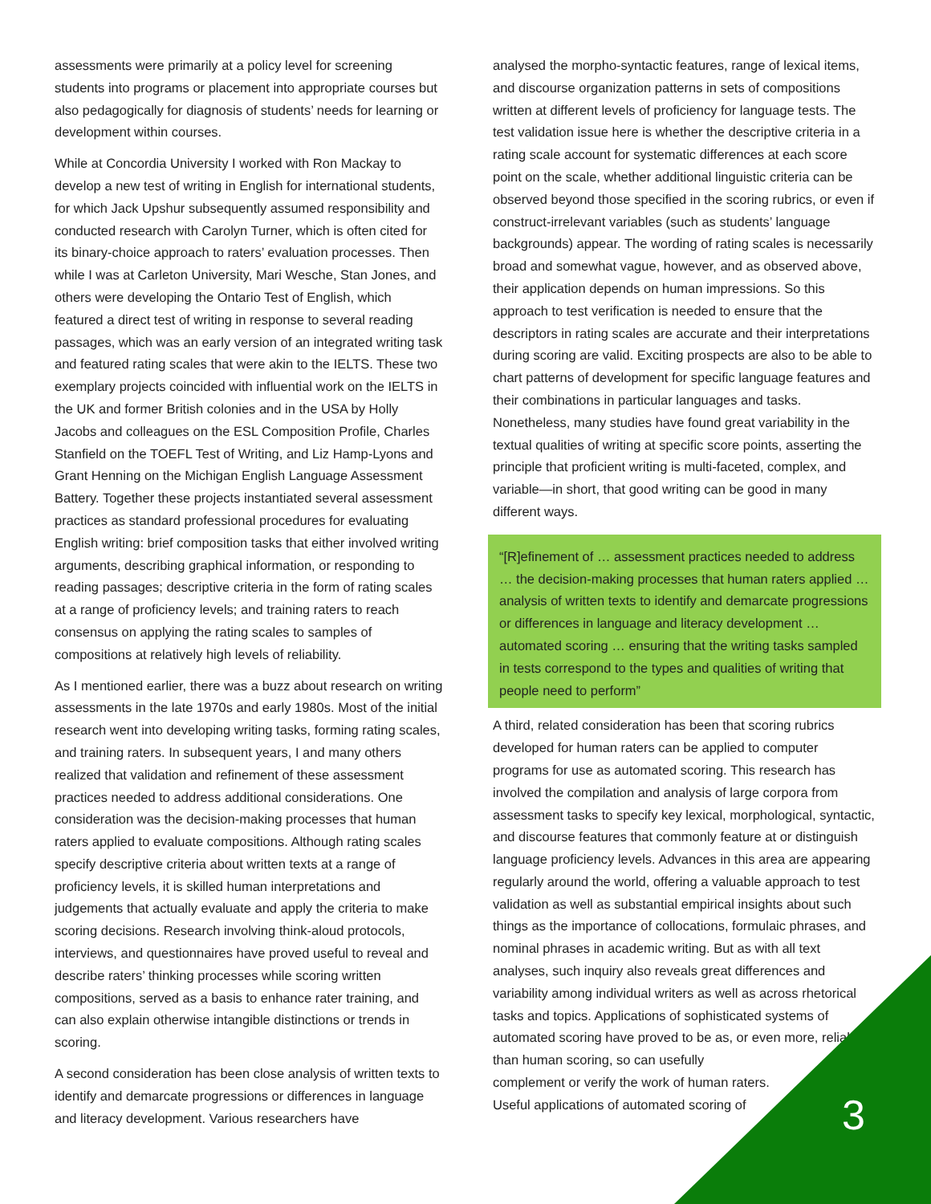assessments were primarily at a policy level for screening students into programs or placement into appropriate courses but also pedagogically for diagnosis of students’ needs for learning or development within courses.
While at Concordia University I worked with Ron Mackay to develop a new test of writing in English for international students, for which Jack Upshur subsequently assumed responsibility and conducted research with Carolyn Turner, which is often cited for its binary-choice approach to raters’ evaluation processes. Then while I was at Carleton University, Mari Wesche, Stan Jones, and others were developing the Ontario Test of English, which featured a direct test of writing in response to several reading passages, which was an early version of an integrated writing task and featured rating scales that were akin to the IELTS. These two exemplary projects coincided with influential work on the IELTS in the UK and former British colonies and in the USA by Holly Jacobs and colleagues on the ESL Composition Profile, Charles Stanfield on the TOEFL Test of Writing, and Liz Hamp-Lyons and Grant Henning on the Michigan English Language Assessment Battery. Together these projects instantiated several assessment practices as standard professional procedures for evaluating English writing: brief composition tasks that either involved writing arguments, describing graphical information, or responding to reading passages; descriptive criteria in the form of rating scales at a range of proficiency levels; and training raters to reach consensus on applying the rating scales to samples of compositions at relatively high levels of reliability.
As I mentioned earlier, there was a buzz about research on writing assessments in the late 1970s and early 1980s. Most of the initial research went into developing writing tasks, forming rating scales, and training raters. In subsequent years, I and many others realized that validation and refinement of these assessment practices needed to address additional considerations. One consideration was the decision-making processes that human raters applied to evaluate compositions. Although rating scales specify descriptive criteria about written texts at a range of proficiency levels, it is skilled human interpretations and judgements that actually evaluate and apply the criteria to make scoring decisions. Research involving think-aloud protocols, interviews, and questionnaires have proved useful to reveal and describe raters’ thinking processes while scoring written compositions, served as a basis to enhance rater training, and can also explain otherwise intangible distinctions or trends in scoring.
A second consideration has been close analysis of written texts to identify and demarcate progressions or differences in language and literacy development. Various researchers have
analysed the morpho-syntactic features, range of lexical items, and discourse organization patterns in sets of compositions written at different levels of proficiency for language tests. The test validation issue here is whether the descriptive criteria in a rating scale account for systematic differences at each score point on the scale, whether additional linguistic criteria can be observed beyond those specified in the scoring rubrics, or even if construct-irrelevant variables (such as students’ language backgrounds) appear. The wording of rating scales is necessarily broad and somewhat vague, however, and as observed above, their application depends on human impressions. So this approach to test verification is needed to ensure that the descriptors in rating scales are accurate and their interpretations during scoring are valid. Exciting prospects are also to be able to chart patterns of development for specific language features and their combinations in particular languages and tasks. Nonetheless, many studies have found great variability in the textual qualities of writing at specific score points, asserting the principle that proficient writing is multi-faceted, complex, and variable—in short, that good writing can be good in many different ways.
“[R]efinement of … assessment practices needed to address … the decision-making processes that human raters applied … analysis of written texts to identify and demarcate progressions or differences in language and literacy development … automated scoring … ensuring that the writing tasks sampled in tests correspond to the types and qualities of writing that people need to perform”
A third, related consideration has been that scoring rubrics developed for human raters can be applied to computer programs for use as automated scoring. This research has involved the compilation and analysis of large corpora from assessment tasks to specify key lexical, morphological, syntactic, and discourse features that commonly feature at or distinguish language proficiency levels. Advances in this area are appearing regularly around the world, offering a valuable approach to test validation as well as substantial empirical insights about such things as the importance of collocations, formulaic phrases, and nominal phrases in academic writing. But as with all text analyses, such inquiry also reveals great differences and variability among individual writers as well as across rhetorical tasks and topics. Applications of sophisticated systems of automated scoring have proved to be as, or even more, reliable than human scoring, so can usefully
complement or verify the work of human raters.
Useful applications of automated scoring of
3